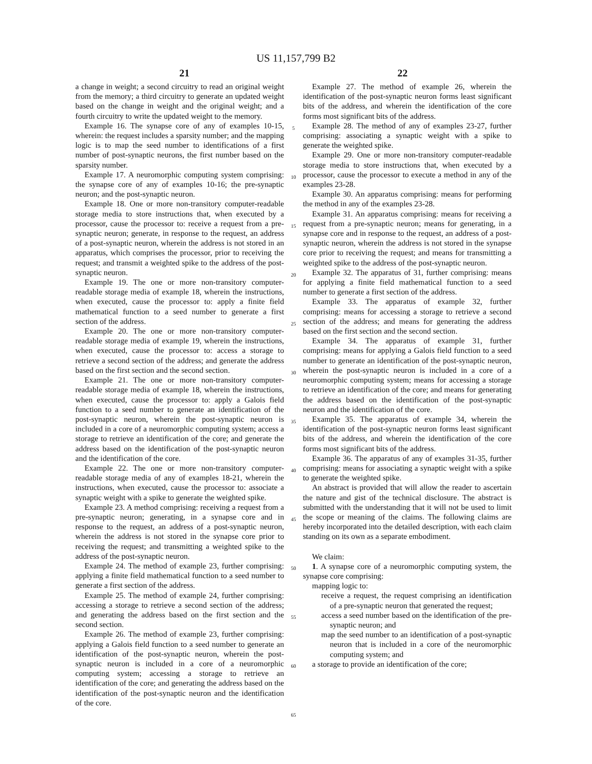US 11,157,799 B2
21 22
a change in weight; a second circuitry to read an original weight from the memory; a third circuitry to generate an updated weight based on the change in weight and the original weight; and a fourth circuitry to write the updated weight to the memory.
Example 16. The synapse core of any of examples 10-15, wherein: the request includes a sparsity number; and the mapping logic is to map the seed number to identifications of a first number of post-synaptic neurons, the first number based on the sparsity number.
Example 17. A neuromorphic computing system comprising: the synapse core of any of examples 10-16; the pre-synaptic neuron; and the post-synaptic neuron.
Example 18. One or more non-transitory computer-readable storage media to store instructions that, when executed by a processor, cause the processor to: receive a request from a pre-synaptic neuron; generate, in response to the request, an address of a post-synaptic neuron, wherein the address is not stored in an apparatus, which comprises the processor, prior to receiving the request; and transmit a weighted spike to the address of the post-synaptic neuron.
Example 19. The one or more non-transitory computer-readable storage media of example 18, wherein the instructions, when executed, cause the processor to: apply a finite field mathematical function to a seed number to generate a first section of the address.
Example 20. The one or more non-transitory computer-readable storage media of example 19, wherein the instructions, when executed, cause the processor to: access a storage to retrieve a second section of the address; and generate the address based on the first section and the second section.
Example 21. The one or more non-transitory computer-readable storage media of example 18, wherein the instructions, when executed, cause the processor to: apply a Galois field function to a seed number to generate an identification of the post-synaptic neuron, wherein the post-synaptic neuron is included in a core of a neuromorphic computing system; access a storage to retrieve an identification of the core; and generate the address based on the identification of the post-synaptic neuron and the identification of the core.
Example 22. The one or more non-transitory computer-readable storage media of any of examples 18-21, wherein the instructions, when executed, cause the processor to: associate a synaptic weight with a spike to generate the weighted spike.
Example 23. A method comprising: receiving a request from a pre-synaptic neuron; generating, in a synapse core and in response to the request, an address of a post-synaptic neuron, wherein the address is not stored in the synapse core prior to receiving the request; and transmitting a weighted spike to the address of the post-synaptic neuron.
Example 24. The method of example 23, further comprising: applying a finite field mathematical function to a seed number to generate a first section of the address.
Example 25. The method of example 24, further comprising: accessing a storage to retrieve a second section of the address; and generating the address based on the first section and the second section.
Example 26. The method of example 23, further comprising: applying a Galois field function to a seed number to generate an identification of the post-synaptic neuron, wherein the post-synaptic neuron is included in a core of a neuromorphic computing system; accessing a storage to retrieve an identification of the core; and generating the address based on the identification of the post-synaptic neuron and the identification of the core.
5
10
15
20
25
30
35
40
45
50
55
60
65
Example 27. The method of example 26, wherein the identification of the post-synaptic neuron forms least significant bits of the address, and wherein the identification of the core forms most significant bits of the address.
Example 28. The method of any of examples 23-27, further comprising: associating a synaptic weight with a spike to generate the weighted spike.
Example 29. One or more non-transitory computer-readable storage media to store instructions that, when executed by a processor, cause the processor to execute a method in any of the examples 23-28.
Example 30. An apparatus comprising: means for performing the method in any of the examples 23-28.
Example 31. An apparatus comprising: means for receiving a request from a pre-synaptic neuron; means for generating, in a synapse core and in response to the request, an address of a post-synaptic neuron, wherein the address is not stored in the synapse core prior to receiving the request; and means for transmitting a weighted spike to the address of the post-synaptic neuron.
Example 32. The apparatus of 31, further comprising: means for applying a finite field mathematical function to a seed number to generate a first section of the address.
Example 33. The apparatus of example 32, further comprising: means for accessing a storage to retrieve a second section of the address; and means for generating the address based on the first section and the second section.
Example 34. The apparatus of example 31, further comprising: means for applying a Galois field function to a seed number to generate an identification of the post-synaptic neuron, wherein the post-synaptic neuron is included in a core of a neuromorphic computing system; means for accessing a storage to retrieve an identification of the core; and means for generating the address based on the identification of the post-synaptic neuron and the identification of the core.
Example 35. The apparatus of example 34, wherein the identification of the post-synaptic neuron forms least significant bits of the address, and wherein the identification of the core forms most significant bits of the address.
Example 36. The apparatus of any of examples 31-35, further comprising: means for associating a synaptic weight with a spike to generate the weighted spike.
An abstract is provided that will allow the reader to ascertain the nature and gist of the technical disclosure. The abstract is submitted with the understanding that it will not be used to limit the scope or meaning of the claims. The following claims are hereby incorporated into the detailed description, with each claim standing on its own as a separate embodiment.
We claim:
1. A synapse core of a neuromorphic computing system, the synapse core comprising:
mapping logic to:
receive a request, the request comprising an identification of a pre-synaptic neuron that generated the request;
access a seed number based on the identification of the pre-synaptic neuron; and
map the seed number to an identification of a post-synaptic neuron that is included in a core of the neuromorphic computing system; and
a storage to provide an identification of the core;